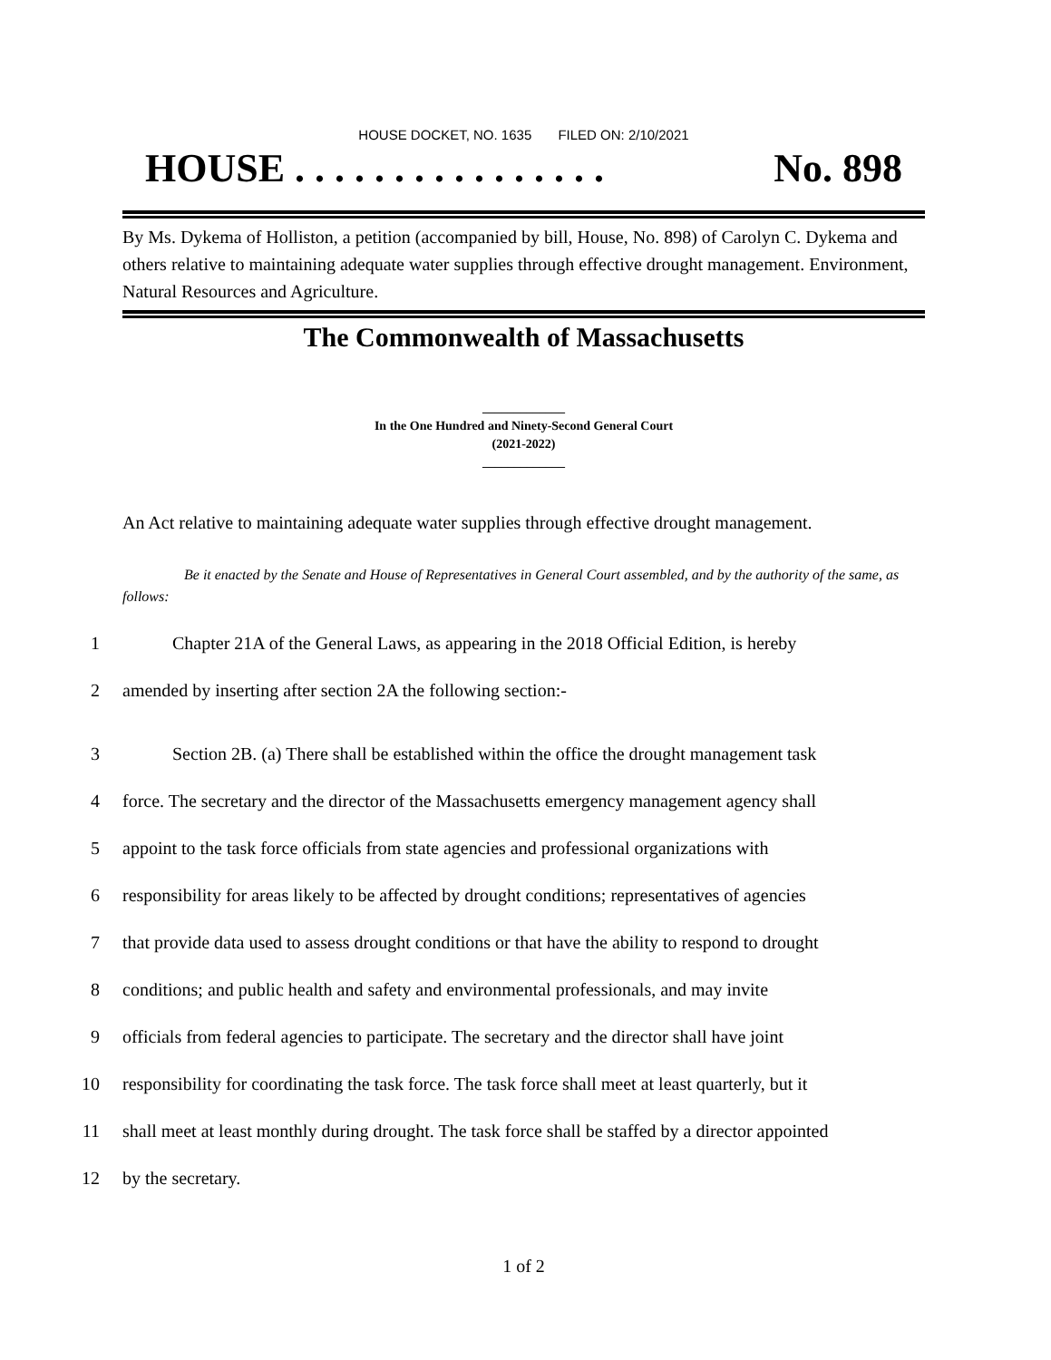HOUSE DOCKET, NO. 1635 FILED ON: 2/10/2021
HOUSE . . . . . . . . . . . . . . . . No. 898
By Ms. Dykema of Holliston, a petition (accompanied by bill, House, No. 898) of Carolyn C. Dykema and others relative to maintaining adequate water supplies through effective drought management. Environment, Natural Resources and Agriculture.
The Commonwealth of Massachusetts
_____________
In the One Hundred and Ninety-Second General Court
(2021-2022)
_____________
An Act relative to maintaining adequate water supplies through effective drought management.
Be it enacted by the Senate and House of Representatives in General Court assembled, and by the authority of the same, as follows:
1 Chapter 21A of the General Laws, as appearing in the 2018 Official Edition, is hereby
2 amended by inserting after section 2A the following section:-
3 Section 2B. (a) There shall be established within the office the drought management task
4 force. The secretary and the director of the Massachusetts emergency management agency shall
5 appoint to the task force officials from state agencies and professional organizations with
6 responsibility for areas likely to be affected by drought conditions; representatives of agencies
7 that provide data used to assess drought conditions or that have the ability to respond to drought
8 conditions; and public health and safety and environmental professionals, and may invite
9 officials from federal agencies to participate. The secretary and the director shall have joint
10 responsibility for coordinating the task force. The task force shall meet at least quarterly, but it
11 shall meet at least monthly during drought. The task force shall be staffed by a director appointed
12 by the secretary.
1 of 2